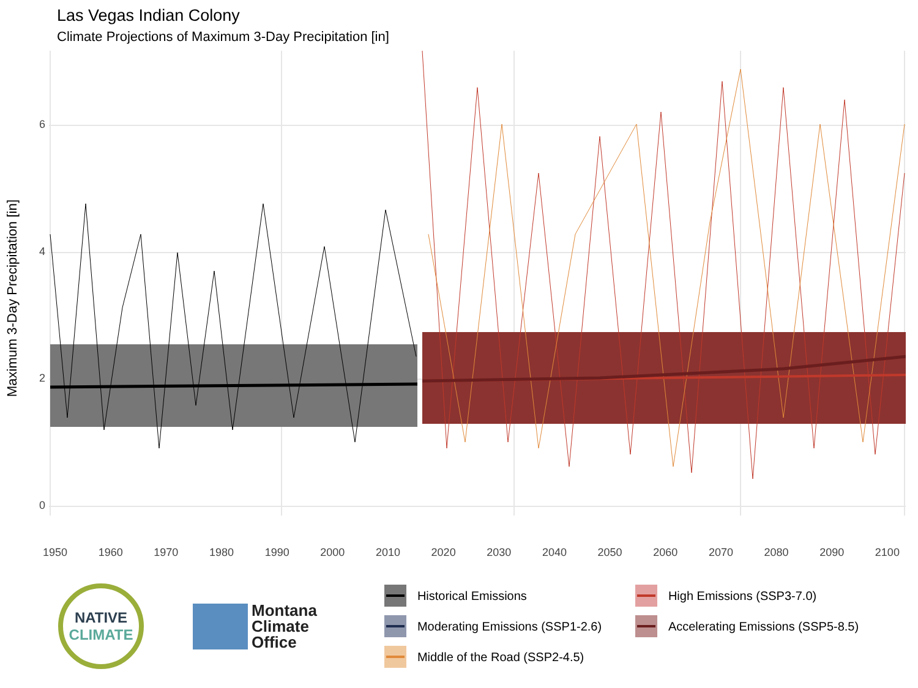Las Vegas Indian Colony
Climate Projections of Maximum 3-Day Precipitation [in]
Maximum 3-Day Precipitation [in]
6
4
2
0
1950 1960 1970 1980 1990 2000 2010 2020 2030 2040 2050 2060 2070 2080 2090 2100
NATIVE
CLIMATE
Montana
Climate
Office
Historical Emissions
High Emissions (SSP3-7.0)
Moderating Emissions (SSP1-2.6)
Accelerating Emissions (SSP5-8.5)
Middle of the Road (SSP2-4.5)